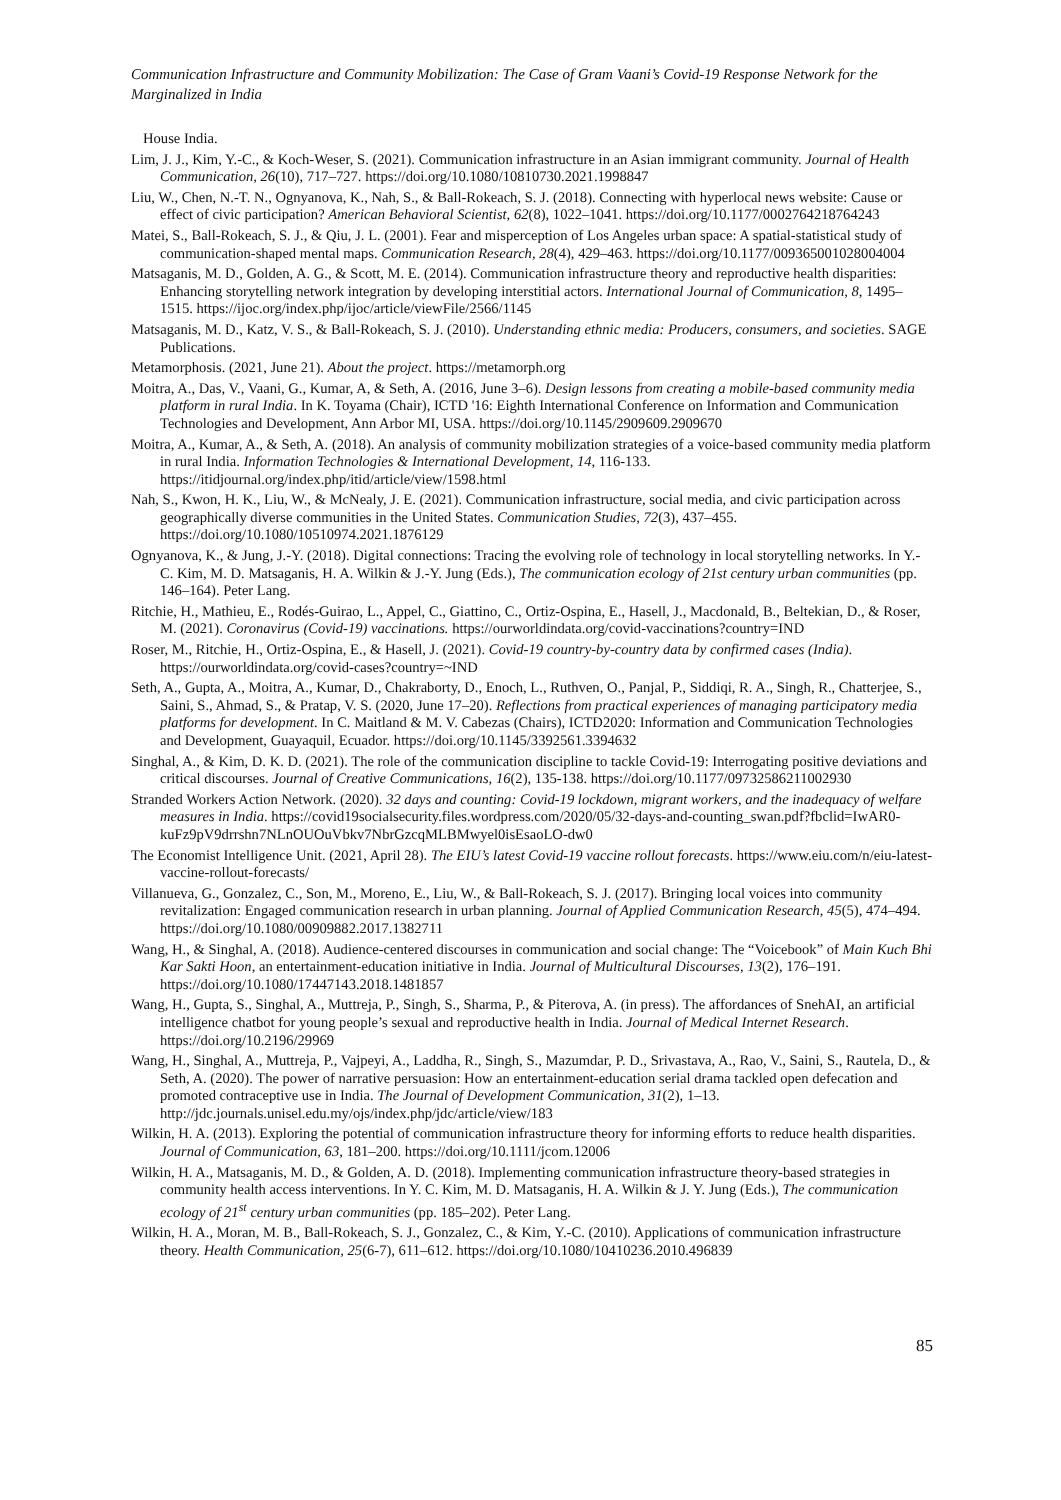Communication Infrastructure and Community Mobilization: The Case of Gram Vaani’s Covid-19 Response Network for the Marginalized in India
House India.
Lim, J. J., Kim, Y.-C., & Koch-Weser, S. (2021). Communication infrastructure in an Asian immigrant community. Journal of Health Communication, 26(10), 717–727. https://doi.org/10.1080/10810730.2021.1998847
Liu, W., Chen, N.-T. N., Ognyanova, K., Nah, S., & Ball-Rokeach, S. J. (2018). Connecting with hyperlocal news website: Cause or effect of civic participation? American Behavioral Scientist, 62(8), 1022–1041. https://doi.org/10.1177/0002764218764243
Matei, S., Ball-Rokeach, S. J., & Qiu, J. L. (2001). Fear and misperception of Los Angeles urban space: A spatial-statistical study of communication-shaped mental maps. Communication Research, 28(4), 429–463. https://doi.org/10.1177/009365001028004004
Matsaganis, M. D., Golden, A. G., & Scott, M. E. (2014). Communication infrastructure theory and reproductive health disparities: Enhancing storytelling network integration by developing interstitial actors. International Journal of Communication, 8, 1495–1515. https://ijoc.org/index.php/ijoc/article/viewFile/2566/1145
Matsaganis, M. D., Katz, V. S., & Ball-Rokeach, S. J. (2010). Understanding ethnic media: Producers, consumers, and societies. SAGE Publications.
Metamorphosis. (2021, June 21). About the project. https://metamorph.org
Moitra, A., Das, V., Vaani, G., Kumar, A, & Seth, A. (2016, June 3–6). Design lessons from creating a mobile-based community media platform in rural India. In K. Toyama (Chair), ICTD '16: Eighth International Conference on Information and Communication Technologies and Development, Ann Arbor MI, USA. https://doi.org/10.1145/2909609.2909670
Moitra, A., Kumar, A., & Seth, A. (2018). An analysis of community mobilization strategies of a voice-based community media platform in rural India. Information Technologies & International Development, 14, 116-133. https://itidjournal.org/index.php/itid/article/view/1598.html
Nah, S., Kwon, H. K., Liu, W., & McNealy, J. E. (2021). Communication infrastructure, social media, and civic participation across geographically diverse communities in the United States. Communication Studies, 72(3), 437–455. https://doi.org/10.1080/10510974.2021.1876129
Ognyanova, K., & Jung, J.-Y. (2018). Digital connections: Tracing the evolving role of technology in local storytelling networks. In Y.-C. Kim, M. D. Matsaganis, H. A. Wilkin & J.-Y. Jung (Eds.), The communication ecology of 21st century urban communities (pp. 146–164). Peter Lang.
Ritchie, H., Mathieu, E., Rodés-Guirao, L., Appel, C., Giattino, C., Ortiz-Ospina, E., Hasell, J., Macdonald, B., Beltekian, D., & Roser, M. (2021). Coronavirus (Covid-19) vaccinations. https://ourworldindata.org/covid-vaccinations?country=IND
Roser, M., Ritchie, H., Ortiz-Ospina, E., & Hasell, J. (2021). Covid-19 country-by-country data by confirmed cases (India). https://ourworldindata.org/covid-cases?country=~IND
Seth, A., Gupta, A., Moitra, A., Kumar, D., Chakraborty, D., Enoch, L., Ruthven, O., Panjal, P., Siddiqi, R. A., Singh, R., Chatterjee, S., Saini, S., Ahmad, S., & Pratap, V. S. (2020, June 17–20). Reflections from practical experiences of managing participatory media platforms for development. In C. Maitland & M. V. Cabezas (Chairs), ICTD2020: Information and Communication Technologies and Development, Guayaquil, Ecuador. https://doi.org/10.1145/3392561.3394632
Singhal, A., & Kim, D. K. D. (2021). The role of the communication discipline to tackle Covid-19: Interrogating positive deviations and critical discourses. Journal of Creative Communications, 16(2), 135-138. https://doi.org/10.1177/09732586211002930
Stranded Workers Action Network. (2020). 32 days and counting: Covid-19 lockdown, migrant workers, and the inadequacy of welfare measures in India. https://covid19socialsecurity.files.wordpress.com/2020/05/32-days-and-counting_swan.pdf?fbclid=IwAR0-kuFz9pV9drrshn7NLnOUOuVbkv7NbrGzcqMLBMwyel0isEsaoLO-dw0
The Economist Intelligence Unit. (2021, April 28). The EIU’s latest Covid-19 vaccine rollout forecasts. https://www.eiu.com/n/eiu-latest-vaccine-rollout-forecasts/
Villanueva, G., Gonzalez, C., Son, M., Moreno, E., Liu, W., & Ball-Rokeach, S. J. (2017). Bringing local voices into community revitalization: Engaged communication research in urban planning. Journal of Applied Communication Research, 45(5), 474–494. https://doi.org/10.1080/00909882.2017.1382711
Wang, H., & Singhal, A. (2018). Audience-centered discourses in communication and social change: The “Voicebook” of Main Kuch Bhi Kar Sakti Hoon, an entertainment-education initiative in India. Journal of Multicultural Discourses, 13(2), 176–191. https://doi.org/10.1080/17447143.2018.1481857
Wang, H., Gupta, S., Singhal, A., Muttreja, P., Singh, S., Sharma, P., & Piterova, A. (in press). The affordances of SnehAI, an artificial intelligence chatbot for young people’s sexual and reproductive health in India. Journal of Medical Internet Research. https://doi.org/10.2196/29969
Wang, H., Singhal, A., Muttreja, P., Vajpeyi, A., Laddha, R., Singh, S., Mazumdar, P. D., Srivastava, A., Rao, V., Saini, S., Rautela, D., & Seth, A. (2020). The power of narrative persuasion: How an entertainment-education serial drama tackled open defecation and promoted contraceptive use in India. The Journal of Development Communication, 31(2), 1–13. http://jdc.journals.unisel.edu.my/ojs/index.php/jdc/article/view/183
Wilkin, H. A. (2013). Exploring the potential of communication infrastructure theory for informing efforts to reduce health disparities. Journal of Communication, 63, 181–200. https://doi.org/10.1111/jcom.12006
Wilkin, H. A., Matsaganis, M. D., & Golden, A. D. (2018). Implementing communication infrastructure theory-based strategies in community health access interventions. In Y. C. Kim, M. D. Matsaganis, H. A. Wilkin & J. Y. Jung (Eds.), The communication ecology of 21<sup>st</sup> century urban communities (pp. 185–202). Peter Lang.
Wilkin, H. A., Moran, M. B., Ball-Rokeach, S. J., Gonzalez, C., & Kim, Y.-C. (2010). Applications of communication infrastructure theory. Health Communication, 25(6-7), 611–612. https://doi.org/10.1080/10410236.2010.496839
85